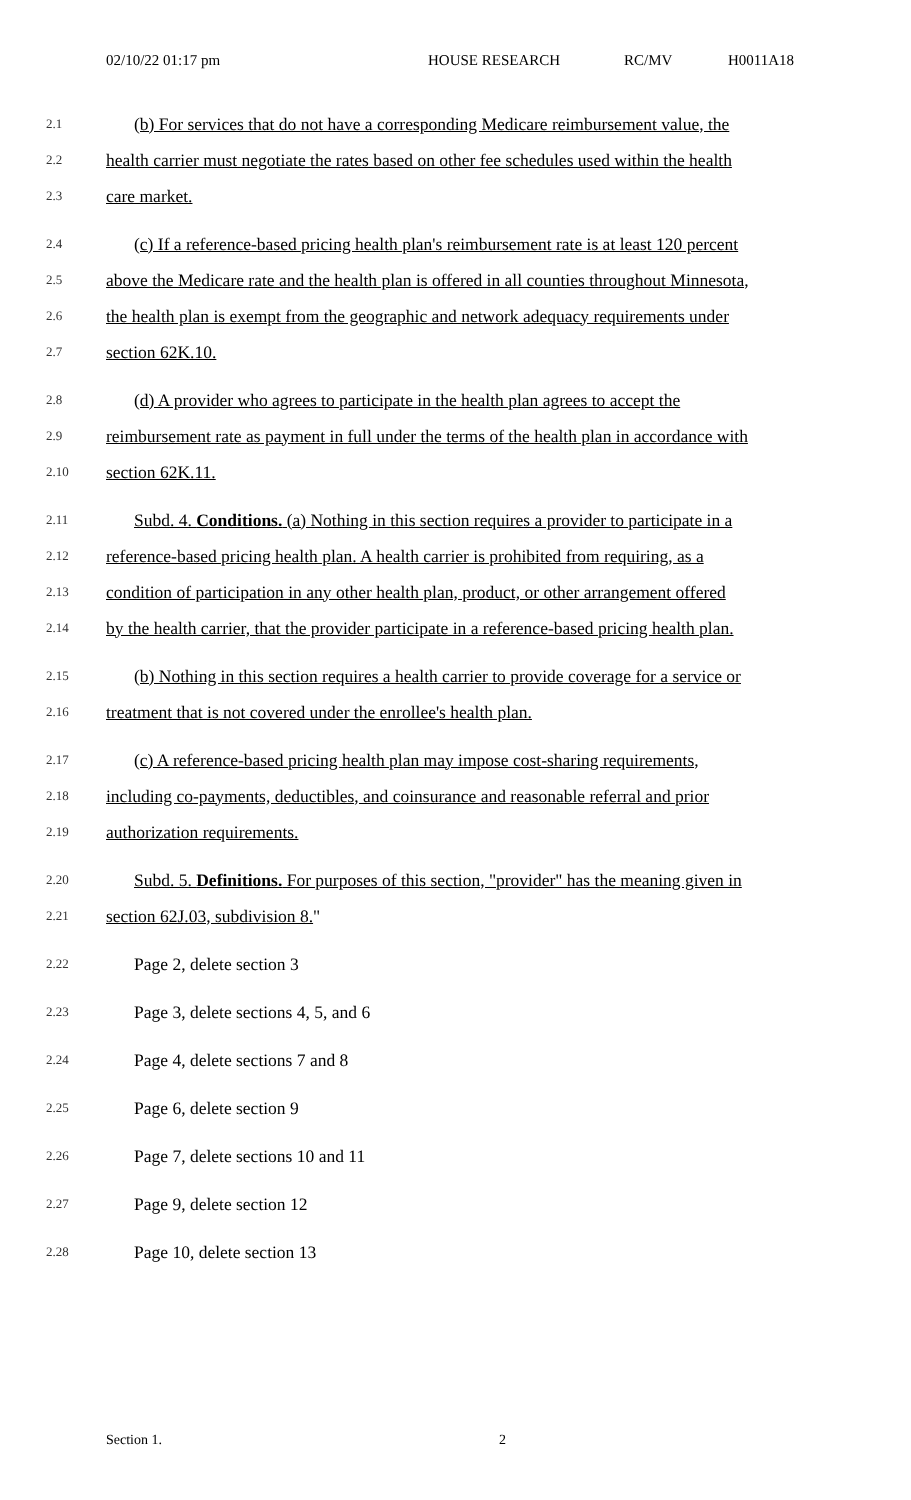02/10/22 01:17 pm HOUSE RESEARCH RC/MV H0011A18
2.1 (b) For services that do not have a corresponding Medicare reimbursement value, the
2.2 health carrier must negotiate the rates based on other fee schedules used within the health
2.3 care market.
2.4 (c) If a reference-based pricing health plan's reimbursement rate is at least 120 percent
2.5 above the Medicare rate and the health plan is offered in all counties throughout Minnesota,
2.6 the health plan is exempt from the geographic and network adequacy requirements under
2.7 section 62K.10.
2.8 (d) A provider who agrees to participate in the health plan agrees to accept the
2.9 reimbursement rate as payment in full under the terms of the health plan in accordance with
2.10 section 62K.11.
2.11 Subd. 4. Conditions. (a) Nothing in this section requires a provider to participate in a
2.12 reference-based pricing health plan. A health carrier is prohibited from requiring, as a
2.13 condition of participation in any other health plan, product, or other arrangement offered
2.14 by the health carrier, that the provider participate in a reference-based pricing health plan.
2.15 (b) Nothing in this section requires a health carrier to provide coverage for a service or
2.16 treatment that is not covered under the enrollee's health plan.
2.17 (c) A reference-based pricing health plan may impose cost-sharing requirements,
2.18 including co-payments, deductibles, and coinsurance and reasonable referral and prior
2.19 authorization requirements.
2.20 Subd. 5. Definitions. For purposes of this section, "provider" has the meaning given in
2.21 section 62J.03, subdivision 8."
2.22 Page 2, delete section 3
2.23 Page 3, delete sections 4, 5, and 6
2.24 Page 4, delete sections 7 and 8
2.25 Page 6, delete section 9
2.26 Page 7, delete sections 10 and 11
2.27 Page 9, delete section 12
2.28 Page 10, delete section 13
Section 1. 2